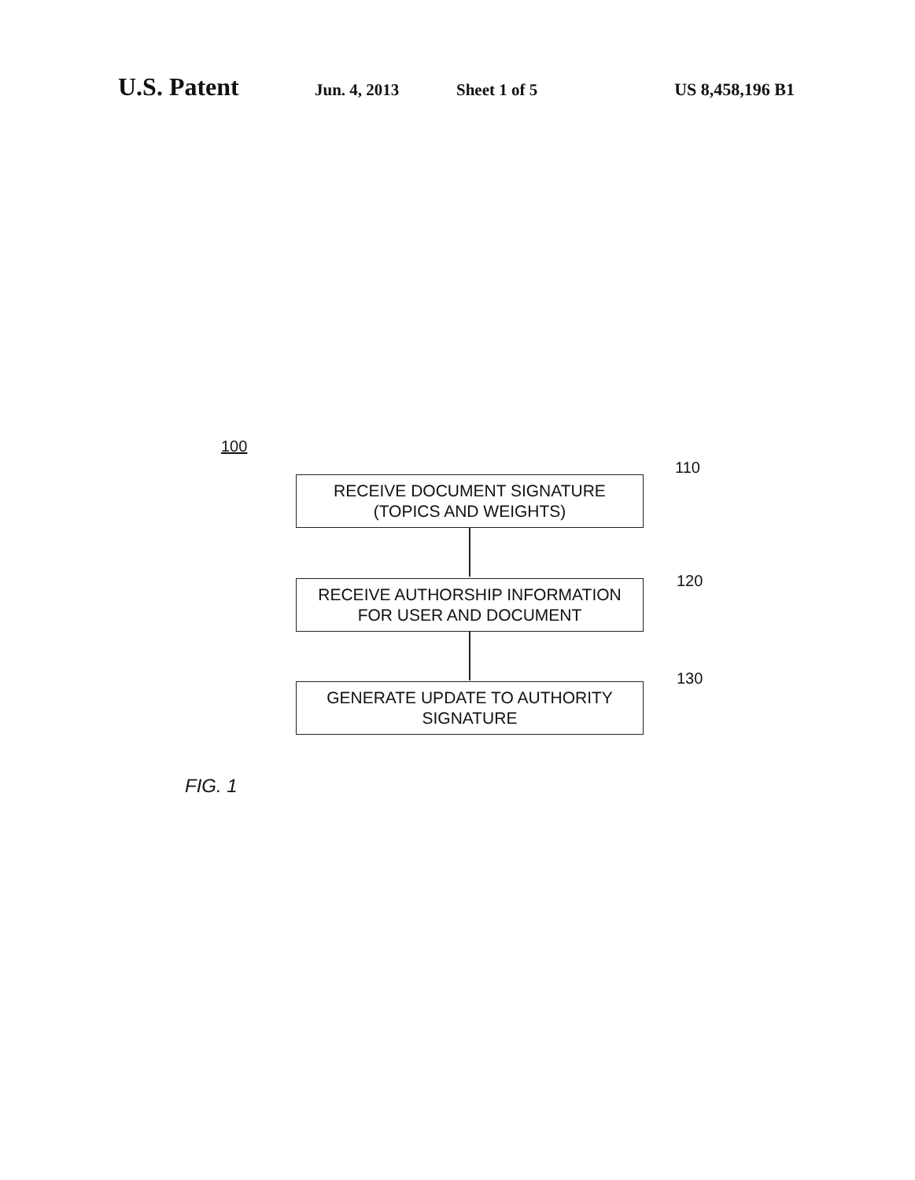U.S. Patent Jun. 4, 2013 Sheet 1 of 5 US 8,458,196 B1
100
110
RECEIVE DOCUMENT SIGNATURE
(TOPICS AND WEIGHTS)
120
RECEIVE AUTHORSHIP INFORMATION
FOR USER AND DOCUMENT
130
GENERATE UPDATE TO AUTHORITY
SIGNATURE
FIG. 1